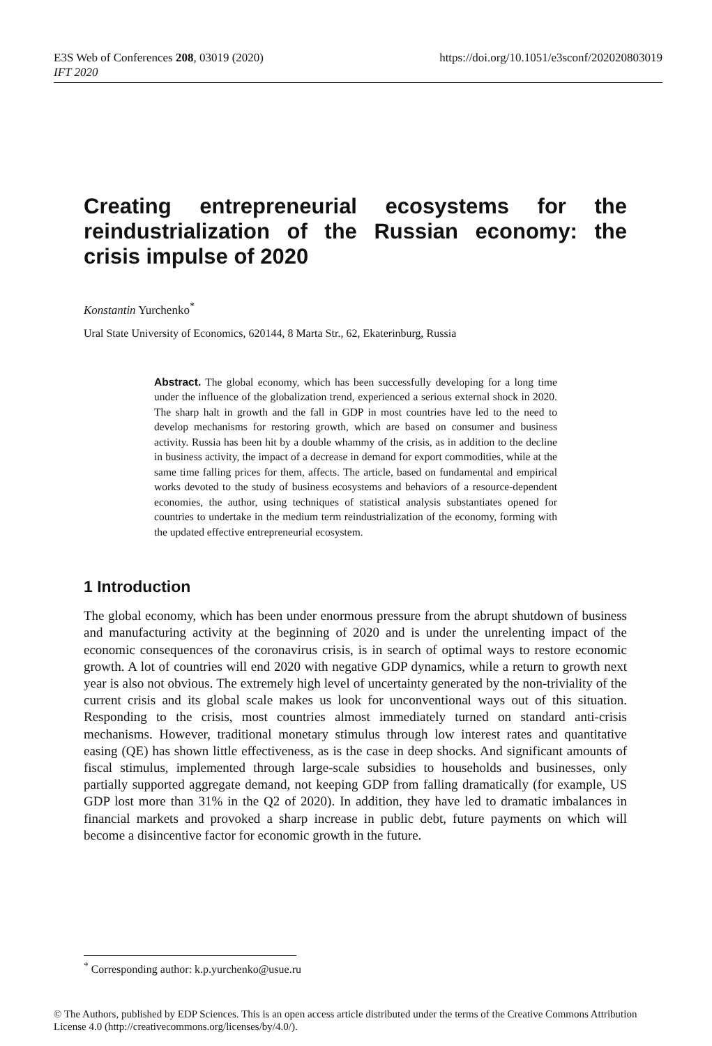E3S Web of Conferences 208, 03019 (2020)
IFT 2020
https://doi.org/10.1051/e3sconf/202020803019
Creating entrepreneurial ecosystems for the reindustrialization of the Russian economy: the crisis impulse of 2020
Konstantin Yurchenko<sup>*</sup>
Ural State University of Economics, 620144, 8 Marta Str., 62, Ekaterinburg, Russia
Abstract. The global economy, which has been successfully developing for a long time under the influence of the globalization trend, experienced a serious external shock in 2020. The sharp halt in growth and the fall in GDP in most countries have led to the need to develop mechanisms for restoring growth, which are based on consumer and business activity. Russia has been hit by a double whammy of the crisis, as in addition to the decline in business activity, the impact of a decrease in demand for export commodities, while at the same time falling prices for them, affects. The article, based on fundamental and empirical works devoted to the study of business ecosystems and behaviors of a resource-dependent economies, the author, using techniques of statistical analysis substantiates opened for countries to undertake in the medium term reindustrialization of the economy, forming with the updated effective entrepreneurial ecosystem.
1 Introduction
The global economy, which has been under enormous pressure from the abrupt shutdown of business and manufacturing activity at the beginning of 2020 and is under the unrelenting impact of the economic consequences of the coronavirus crisis, is in search of optimal ways to restore economic growth. A lot of countries will end 2020 with negative GDP dynamics, while a return to growth next year is also not obvious. The extremely high level of uncertainty generated by the non-triviality of the current crisis and its global scale makes us look for unconventional ways out of this situation. Responding to the crisis, most countries almost immediately turned on standard anti-crisis mechanisms. However, traditional monetary stimulus through low interest rates and quantitative easing (QE) has shown little effectiveness, as is the case in deep shocks. And significant amounts of fiscal stimulus, implemented through large-scale subsidies to households and businesses, only partially supported aggregate demand, not keeping GDP from falling dramatically (for example, US GDP lost more than 31% in the Q2 of 2020). In addition, they have led to dramatic imbalances in financial markets and provoked a sharp increase in public debt, future payments on which will become a disincentive factor for economic growth in the future.
<sup>*</sup> Corresponding author: k.p.yurchenko@usue.ru
© The Authors, published by EDP Sciences. This is an open access article distributed under the terms of the Creative Commons Attribution License 4.0 (http://creativecommons.org/licenses/by/4.0/).